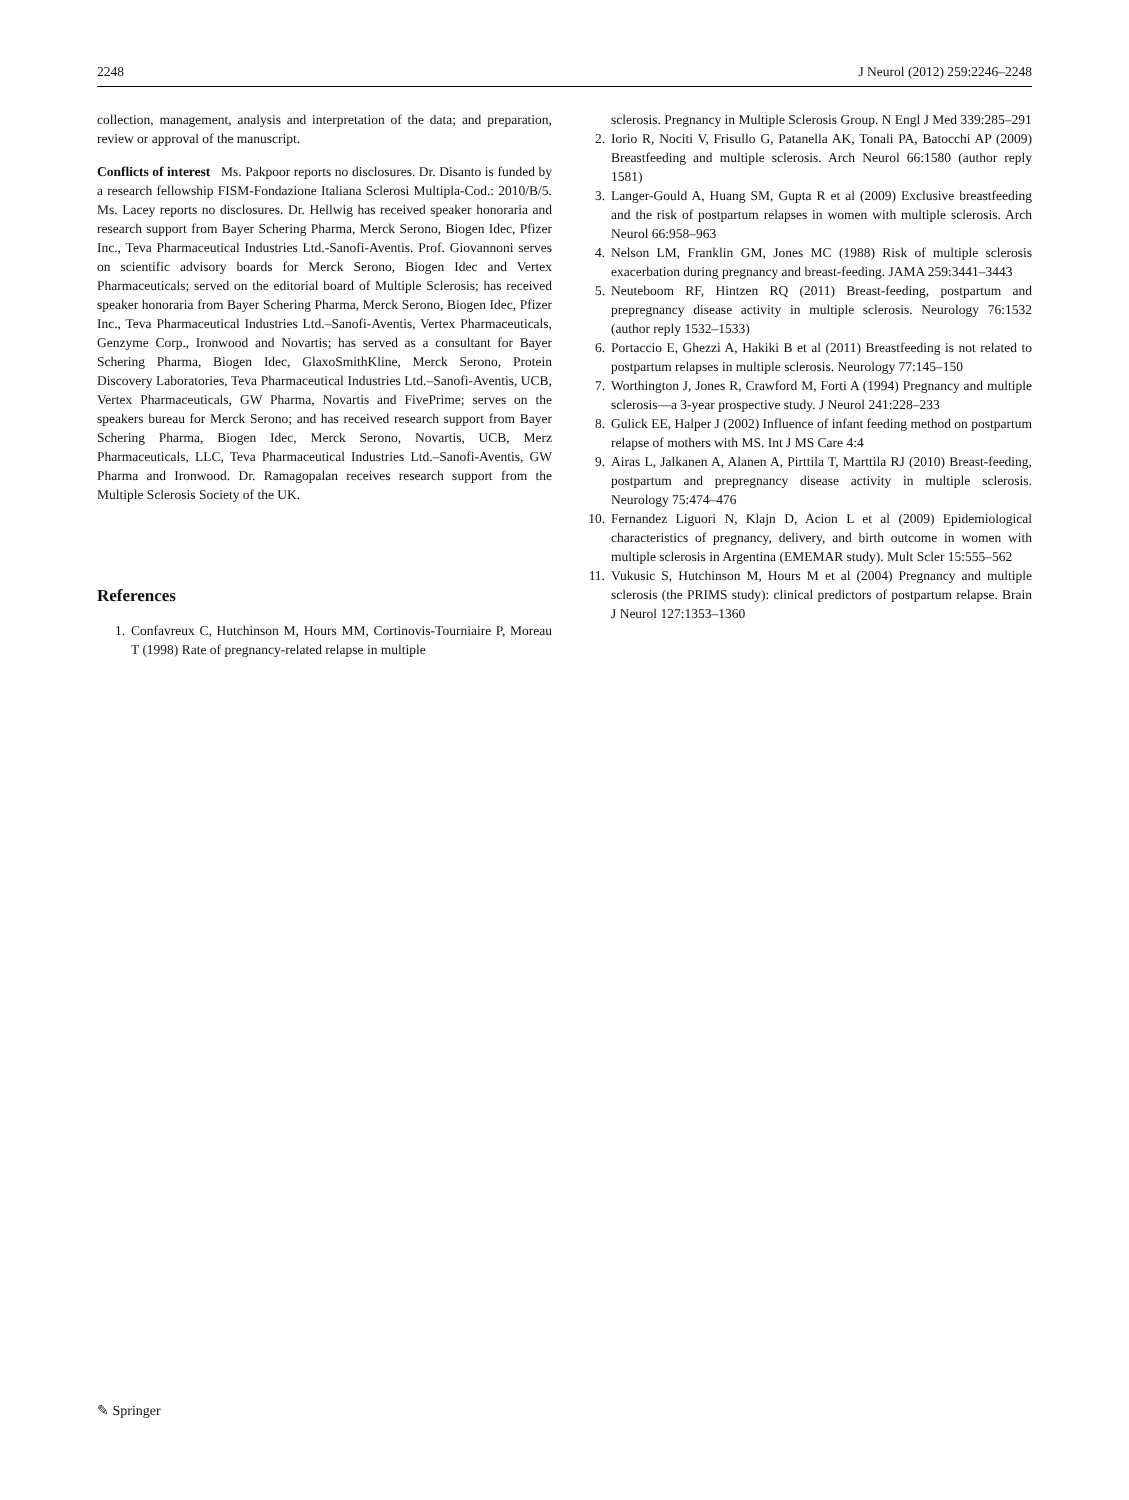2248 J Neurol (2012) 259:2246–2248
collection, management, analysis and interpretation of the data; and preparation, review or approval of the manuscript.
Conflicts of interest Ms. Pakpoor reports no disclosures. Dr. Disanto is funded by a research fellowship FISM-Fondazione Italiana Sclerosi Multipla-Cod.: 2010/B/5. Ms. Lacey reports no disclosures. Dr. Hellwig has received speaker honoraria and research support from Bayer Schering Pharma, Merck Serono, Biogen Idec, Pfizer Inc., Teva Pharmaceutical Industries Ltd.-Sanofi-Aventis. Prof. Giovannoni serves on scientific advisory boards for Merck Serono, Biogen Idec and Vertex Pharmaceuticals; served on the editorial board of Multiple Sclerosis; has received speaker honoraria from Bayer Schering Pharma, Merck Serono, Biogen Idec, Pfizer Inc., Teva Pharmaceutical Industries Ltd.–Sanofi-Aventis, Vertex Pharmaceuticals, Genzyme Corp., Ironwood and Novartis; has served as a consultant for Bayer Schering Pharma, Biogen Idec, GlaxoSmithKline, Merck Serono, Protein Discovery Laboratories, Teva Pharmaceutical Industries Ltd.–Sanofi-Aventis, UCB, Vertex Pharmaceuticals, GW Pharma, Novartis and FivePrime; serves on the speakers bureau for Merck Serono; and has received research support from Bayer Schering Pharma, Biogen Idec, Merck Serono, Novartis, UCB, Merz Pharmaceuticals, LLC, Teva Pharmaceutical Industries Ltd.–Sanofi-Aventis, GW Pharma and Ironwood. Dr. Ramagopalan receives research support from the Multiple Sclerosis Society of the UK.
References
1. Confavreux C, Hutchinson M, Hours MM, Cortinovis-Tourniaire P, Moreau T (1998) Rate of pregnancy-related relapse in multiple
sclerosis. Pregnancy in Multiple Sclerosis Group. N Engl J Med 339:285–291
2. Iorio R, Nociti V, Frisullo G, Patanella AK, Tonali PA, Batocchi AP (2009) Breastfeeding and multiple sclerosis. Arch Neurol 66:1580 (author reply 1581)
3. Langer-Gould A, Huang SM, Gupta R et al (2009) Exclusive breastfeeding and the risk of postpartum relapses in women with multiple sclerosis. Arch Neurol 66:958–963
4. Nelson LM, Franklin GM, Jones MC (1988) Risk of multiple sclerosis exacerbation during pregnancy and breast-feeding. JAMA 259:3441–3443
5. Neuteboom RF, Hintzen RQ (2011) Breast-feeding, postpartum and prepregnancy disease activity in multiple sclerosis. Neurology 76:1532 (author reply 1532–1533)
6. Portaccio E, Ghezzi A, Hakiki B et al (2011) Breastfeeding is not related to postpartum relapses in multiple sclerosis. Neurology 77:145–150
7. Worthington J, Jones R, Crawford M, Forti A (1994) Pregnancy and multiple sclerosis—a 3-year prospective study. J Neurol 241:228–233
8. Gulick EE, Halper J (2002) Influence of infant feeding method on postpartum relapse of mothers with MS. Int J MS Care 4:4
9. Airas L, Jalkanen A, Alanen A, Pirttila T, Marttila RJ (2010) Breast-feeding, postpartum and prepregnancy disease activity in multiple sclerosis. Neurology 75:474–476
10. Fernandez Liguori N, Klajn D, Acion L et al (2009) Epidemiological characteristics of pregnancy, delivery, and birth outcome in women with multiple sclerosis in Argentina (EMEMAR study). Mult Scler 15:555–562
11. Vukusic S, Hutchinson M, Hours M et al (2004) Pregnancy and multiple sclerosis (the PRIMS study): clinical predictors of postpartum relapse. Brain J Neurol 127:1353–1360
✎ Springer